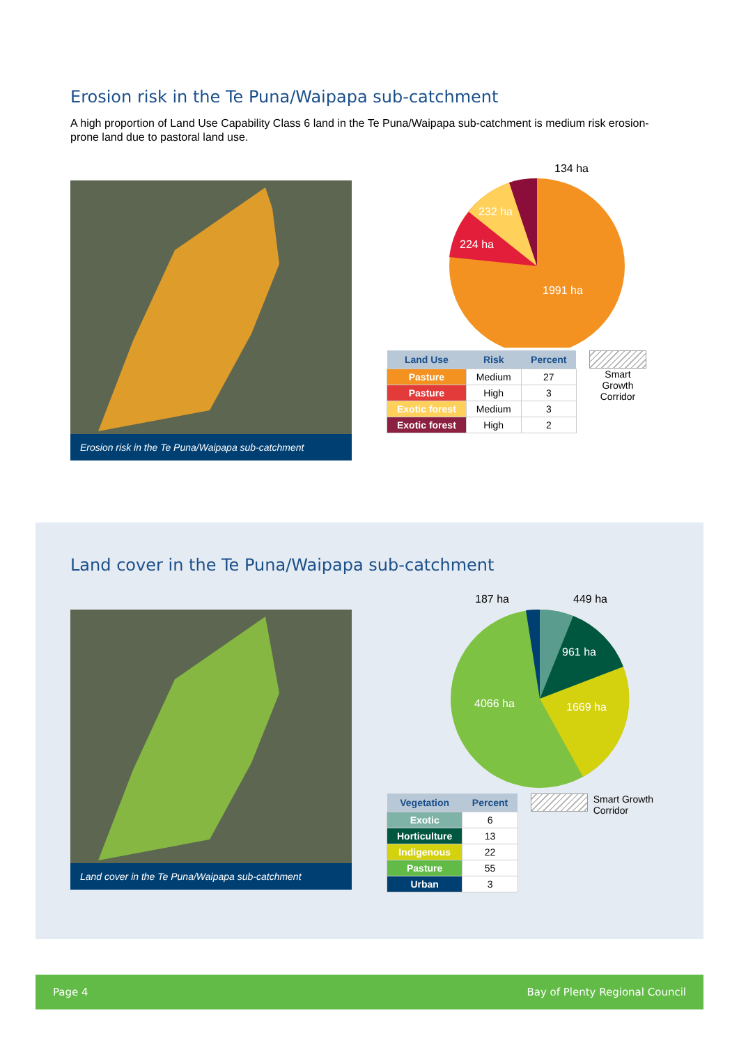Erosion risk in the Te Puna/Waipapa sub-catchment
A high proportion of Land Use Capability Class 6 land in the Te Puna/Waipapa sub-catchment is medium risk erosion-prone land due to pastoral land use.
Erosion risk in the Te Puna/Waipapa sub-catchment
134 ha
232 ha
224 ha
1991 ha
| Land Use | Risk | Percent |
| --- | --- | --- |
| Pasture | Medium | 27 |
| Pasture | High | 3 |
| Exotic forest | Medium | 3 |
| Exotic forest | High | 2 |
Smart
Growth
Corridor
Land cover in the Te Puna/Waipapa sub-catchment
Land cover in the Te Puna/Waipapa sub-catchment
187 ha
449 ha
961 ha
1669 ha
4066 ha
| Vegetation | Percent |
| --- | --- |
| Exotic | 6 |
| Horticulture | 13 |
| Indigenous | 22 |
| Pasture | 55 |
| Urban | 3 |
Smart Growth
Corridor
Page 4 Bay of Plenty Regional Council